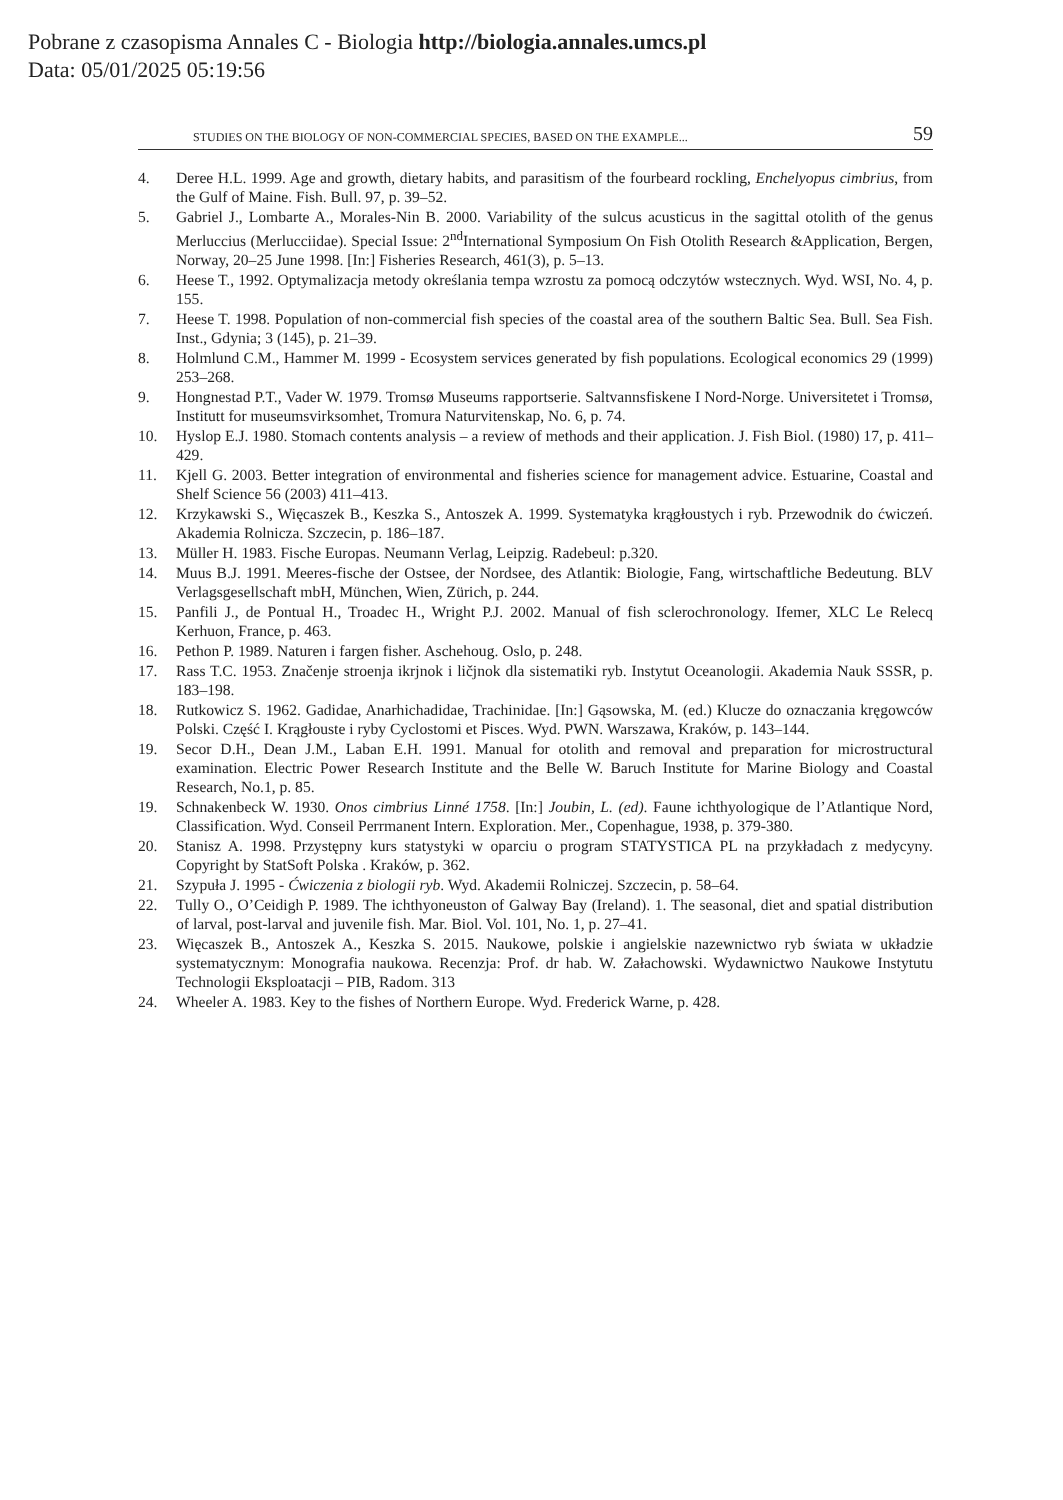Pobrane z czasopisma Annales C - Biologia http://biologia.annales.umcs.pl
Data: 05/01/2025 05:19:56
STUDIES ON THE BIOLOGY OF NON-COMMERCIAL SPECIES, BASED ON THE EXAMPLE... 59
4. Deree H.L. 1999. Age and growth, dietary habits, and parasitism of the fourbeard rockling, Enchelyopus cimbrius, from the Gulf of Maine. Fish. Bull. 97, p. 39–52.
5. Gabriel J., Lombarte A., Morales-Nin B. 2000. Variability of the sulcus acusticus in the sagittal otolith of the genus Merluccius (Merlucciidae). Special Issue: 2<sup>nd</sup>International Symposium On Fish Otolith Research &Application, Bergen, Norway, 20–25 June 1998. [In:] Fisheries Research, 461(3), p. 5–13.
6. Heese T., 1992. Optymalizacja metody określania tempa wzrostu za pomocą odczytów wstecznych. Wyd. WSI, No. 4, p. 155.
7. Heese T. 1998. Population of non-commercial fish species of the coastal area of the southern Baltic Sea. Bull. Sea Fish. Inst., Gdynia; 3 (145), p. 21–39.
8. Holmlund C.M., Hammer M. 1999 - Ecosystem services generated by fish populations. Ecological economics 29 (1999) 253–268.
9. Hongnestad P.T., Vader W. 1979. Tromsø Museums rapportserie. Saltvannsfiskene I Nord-Norge. Universitetet i Tromsø, Institutt for museumsvirksomhet, Tromura Naturvitenskap, No. 6, p. 74.
10. Hyslop E.J. 1980. Stomach contents analysis – a review of methods and their application. J. Fish Biol. (1980) 17, p. 411–429.
11. Kjell G. 2003. Better integration of environmental and fisheries science for management advice. Estuarine, Coastal and Shelf Science 56 (2003) 411–413.
12. Krzykawski S., Więcaszek B., Keszka S., Antoszek A. 1999. Systematyka krągłoustych i ryb. Przewodnik do ćwiczeń. Akademia Rolnicza. Szczecin, p. 186–187.
13. Müller H. 1983. Fische Europas. Neumann Verlag, Leipzig. Radebeul: p.320.
14. Muus B.J. 1991. Meeres-fische der Ostsee, der Nordsee, des Atlantik: Biologie, Fang, wirtschaftliche Bedeutung. BLV Verlagsgesellschaft mbH, München, Wien, Zürich, p. 244.
15. Panfili J., de Pontual H., Troadec H., Wright P.J. 2002. Manual of fish sclerochronology. Ifemer, XLC Le Relecq Kerhuon, France, p. 463.
16. Pethon P. 1989. Naturen i fargen fisher. Aschehoug. Oslo, p. 248.
17. Rass T.C. 1953. Značenje stroenja ikrjnok i ličjnok dla sistematiki ryb. Instytut Oceanologii. Akademia Nauk SSSR, p. 183–198.
18. Rutkowicz S. 1962. Gadidae, Anarhichadidae, Trachinidae. [In:] Gąsowska, M. (ed.) Klucze do oznaczania kręgowców Polski. Część I. Krągłouste i ryby Cyclostomi et Pisces. Wyd. PWN. Warszawa, Kraków, p. 143–144.
19. Secor D.H., Dean J.M., Laban E.H. 1991. Manual for otolith and removal and preparation for microstructural examination. Electric Power Research Institute and the Belle W. Baruch Institute for Marine Biology and Coastal Research, No.1, p. 85.
19. Schnakenbeck W. 1930. Onos cimbrius Linné 1758. [In:] Joubin, L. (ed). Faune ichthyologique de l’Atlantique Nord, Classification. Wyd. Conseil Perrmanent Intern. Exploration. Mer., Copenhague, 1938, p. 379-380.
20. Stanisz A. 1998. Przystępny kurs statystyki w oparciu o program STATYSTICA PL na przykładach z medycyny. Copyright by StatSoft Polska . Kraków, p. 362.
21. Szypuła J. 1995 - Ćwiczenia z biologii ryb. Wyd. Akademii Rolniczej. Szczecin, p. 58–64.
22. Tully O., O’Ceidigh P. 1989. The ichthyoneuston of Galway Bay (Ireland). 1. The seasonal, diet and spatial distribution of larval, post-larval and juvenile fish. Mar. Biol. Vol. 101, No. 1, p. 27–41.
23. Więcaszek B., Antoszek A., Keszka S. 2015. Naukowe, polskie i angielskie nazewnictwo ryb świata w układzie systematycznym: Monografia naukowa. Recenzja: Prof. dr hab. W. Załachowski. Wydawnictwo Naukowe Instytutu Technologii Eksploatacji – PIB, Radom. 313
24. Wheeler A. 1983. Key to the fishes of Northern Europe. Wyd. Frederick Warne, p. 428.